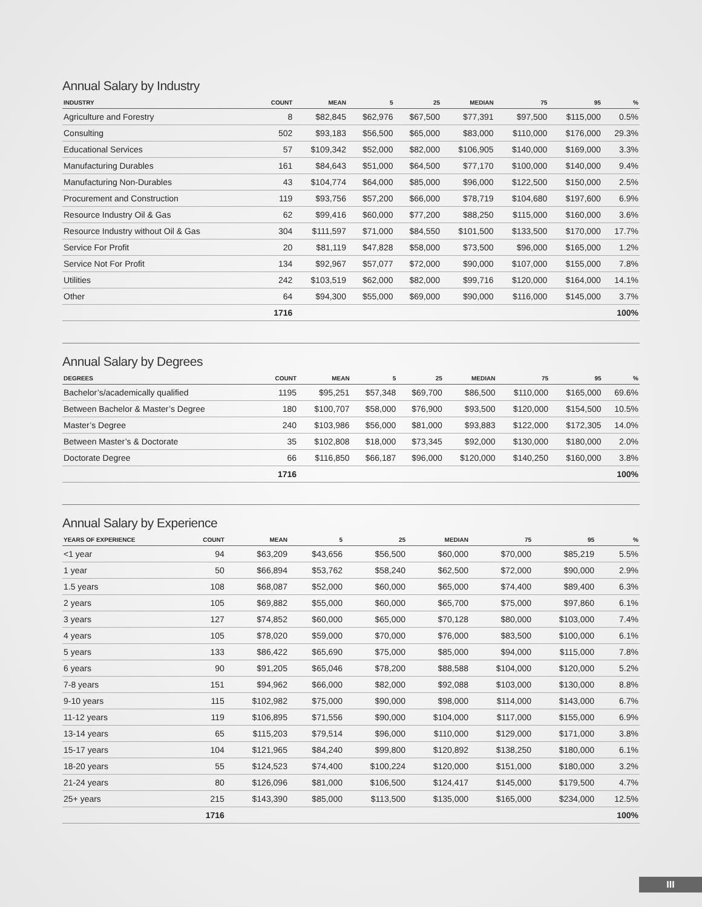Annual Salary by Industry
| INDUSTRY | COUNT | MEAN | 5 | 25 | MEDIAN | 75 | 95 | % |
| --- | --- | --- | --- | --- | --- | --- | --- | --- |
| Agriculture and Forestry | 8 | $82,845 | $62,976 | $67,500 | $77,391 | $97,500 | $115,000 | 0.5% |
| Consulting | 502 | $93,183 | $56,500 | $65,000 | $83,000 | $110,000 | $176,000 | 29.3% |
| Educational Services | 57 | $109,342 | $52,000 | $82,000 | $106,905 | $140,000 | $169,000 | 3.3% |
| Manufacturing Durables | 161 | $84,643 | $51,000 | $64,500 | $77,170 | $100,000 | $140,000 | 9.4% |
| Manufacturing Non-Durables | 43 | $104,774 | $64,000 | $85,000 | $96,000 | $122,500 | $150,000 | 2.5% |
| Procurement and Construction | 119 | $93,756 | $57,200 | $66,000 | $78,719 | $104,680 | $197,600 | 6.9% |
| Resource Industry Oil & Gas | 62 | $99,416 | $60,000 | $77,200 | $88,250 | $115,000 | $160,000 | 3.6% |
| Resource Industry without Oil & Gas | 304 | $111,597 | $71,000 | $84,550 | $101,500 | $133,500 | $170,000 | 17.7% |
| Service For Profit | 20 | $81,119 | $47,828 | $58,000 | $73,500 | $96,000 | $165,000 | 1.2% |
| Service Not For Profit | 134 | $92,967 | $57,077 | $72,000 | $90,000 | $107,000 | $155,000 | 7.8% |
| Utilities | 242 | $103,519 | $62,000 | $82,000 | $99,716 | $120,000 | $164,000 | 14.1% |
| Other | 64 | $94,300 | $55,000 | $69,000 | $90,000 | $116,000 | $145,000 | 3.7% |
| | 1716 | | | | | | | 100% |
Annual Salary by Degrees
| DEGREES | COUNT | MEAN | 5 | 25 | MEDIAN | 75 | 95 | % |
| --- | --- | --- | --- | --- | --- | --- | --- | --- |
| Bachelor’s/academically qualified | 1195 | $95,251 | $57,348 | $69,700 | $86,500 | $110,000 | $165,000 | 69.6% |
| Between Bachelor & Master’s Degree | 180 | $100,707 | $58,000 | $76,900 | $93,500 | $120,000 | $154,500 | 10.5% |
| Master’s Degree | 240 | $103,986 | $56,000 | $81,000 | $93,883 | $122,000 | $172,305 | 14.0% |
| Between Master’s & Doctorate | 35 | $102,808 | $18,000 | $73,345 | $92,000 | $130,000 | $180,000 | 2.0% |
| Doctorate Degree | 66 | $116,850 | $66,187 | $96,000 | $120,000 | $140,250 | $160,000 | 3.8% |
| | 1716 | | | | | | | 100% |
Annual Salary by Experience
| YEARS OF EXPERIENCE | COUNT | MEAN | 5 | 25 | MEDIAN | 75 | 95 | % |
| --- | --- | --- | --- | --- | --- | --- | --- | --- |
| <1 year | 94 | $63,209 | $43,656 | $56,500 | $60,000 | $70,000 | $85,219 | 5.5% |
| 1 year | 50 | $66,894 | $53,762 | $58,240 | $62,500 | $72,000 | $90,000 | 2.9% |
| 1.5 years | 108 | $68,087 | $52,000 | $60,000 | $65,000 | $74,400 | $89,400 | 6.3% |
| 2 years | 105 | $69,882 | $55,000 | $60,000 | $65,700 | $75,000 | $97,860 | 6.1% |
| 3 years | 127 | $74,852 | $60,000 | $65,000 | $70,128 | $80,000 | $103,000 | 7.4% |
| 4 years | 105 | $78,020 | $59,000 | $70,000 | $76,000 | $83,500 | $100,000 | 6.1% |
| 5 years | 133 | $86,422 | $65,690 | $75,000 | $85,000 | $94,000 | $115,000 | 7.8% |
| 6 years | 90 | $91,205 | $65,046 | $78,200 | $88,588 | $104,000 | $120,000 | 5.2% |
| 7-8 years | 151 | $94,962 | $66,000 | $82,000 | $92,088 | $103,000 | $130,000 | 8.8% |
| 9-10 years | 115 | $102,982 | $75,000 | $90,000 | $98,000 | $114,000 | $143,000 | 6.7% |
| 11-12 years | 119 | $106,895 | $71,556 | $90,000 | $104,000 | $117,000 | $155,000 | 6.9% |
| 13-14 years | 65 | $115,203 | $79,514 | $96,000 | $110,000 | $129,000 | $171,000 | 3.8% |
| 15-17 years | 104 | $121,965 | $84,240 | $99,800 | $120,892 | $138,250 | $180,000 | 6.1% |
| 18-20 years | 55 | $124,523 | $74,400 | $100,224 | $120,000 | $151,000 | $180,000 | 3.2% |
| 21-24 years | 80 | $126,096 | $81,000 | $106,500 | $124,417 | $145,000 | $179,500 | 4.7% |
| 25+ years | 215 | $143,390 | $85,000 | $113,500 | $135,000 | $165,000 | $234,000 | 12.5% |
| | 1716 | | | | | | | 100% |
III